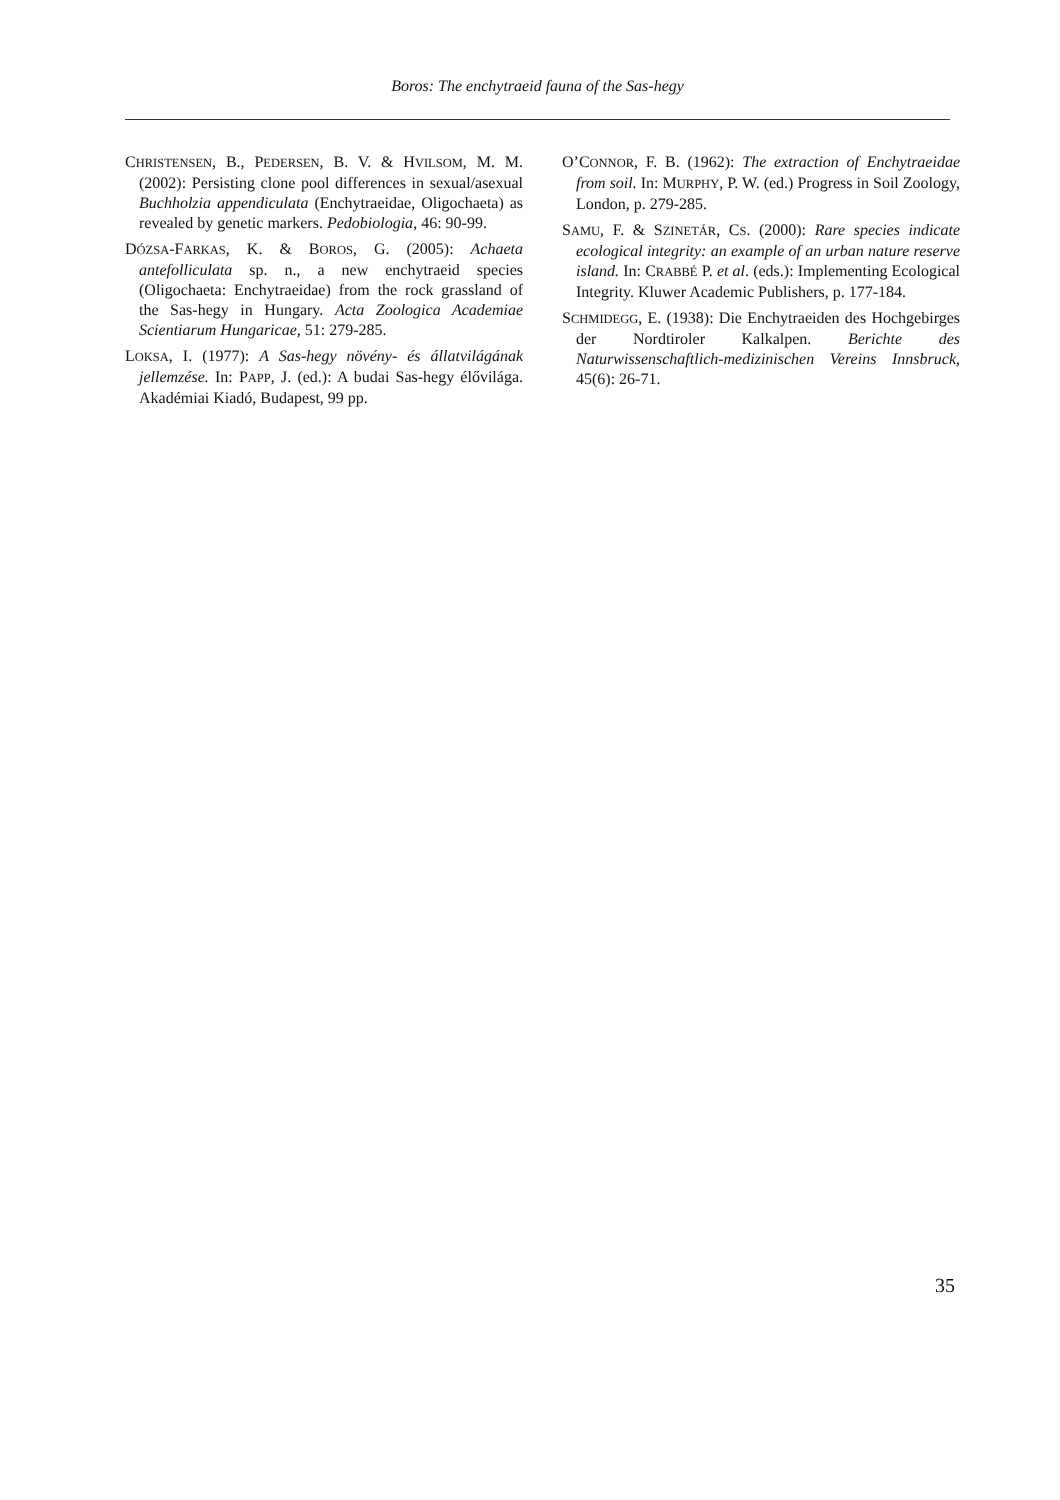Boros: The enchytraeid fauna of the Sas-hegy
CHRISTENSEN, B., PEDERSEN, B. V. & HVILSOM, M. M. (2002): Persisting clone pool differences in sexual/asexual Buchholzia appendiculata (Enchytraeidae, Oligochaeta) as revealed by genetic markers. Pedobiologia, 46: 90-99.
DÓZSA-FARKAS, K. & BOROS, G. (2005): Achaeta antefolliculata sp. n., a new enchytraeid species (Oligochaeta: Enchytraeidae) from the rock grassland of the Sas-hegy in Hungary. Acta Zoologica Academiae Scientiarum Hungaricae, 51: 279-285.
LOKSA, I. (1977): A Sas-hegy növény- és állatvilágának jellemzése. In: PAPP, J. (ed.): A budai Sas-hegy élővilága. Akadémiai Kiadó, Budapest, 99 pp.
O’CONNOR, F. B. (1962): The extraction of Enchytraeidae from soil. In: MURPHY, P. W. (ed.) Progress in Soil Zoology, London, p. 279-285.
SAMU, F. & SZINETÁR, CS. (2000): Rare species indicate ecological integrity: an example of an urban nature reserve island. In: CRABBÉ P. et al. (eds.): Implementing Ecological Integrity. Kluwer Academic Publishers, p. 177-184.
SCHMIDEGG, E. (1938): Die Enchytraeiden des Hochgebirges der Nordtiroler Kalkalpen. Berichte des Naturwissenschaftlich-medizinischen Vereins Innsbruck, 45(6): 26-71.
35